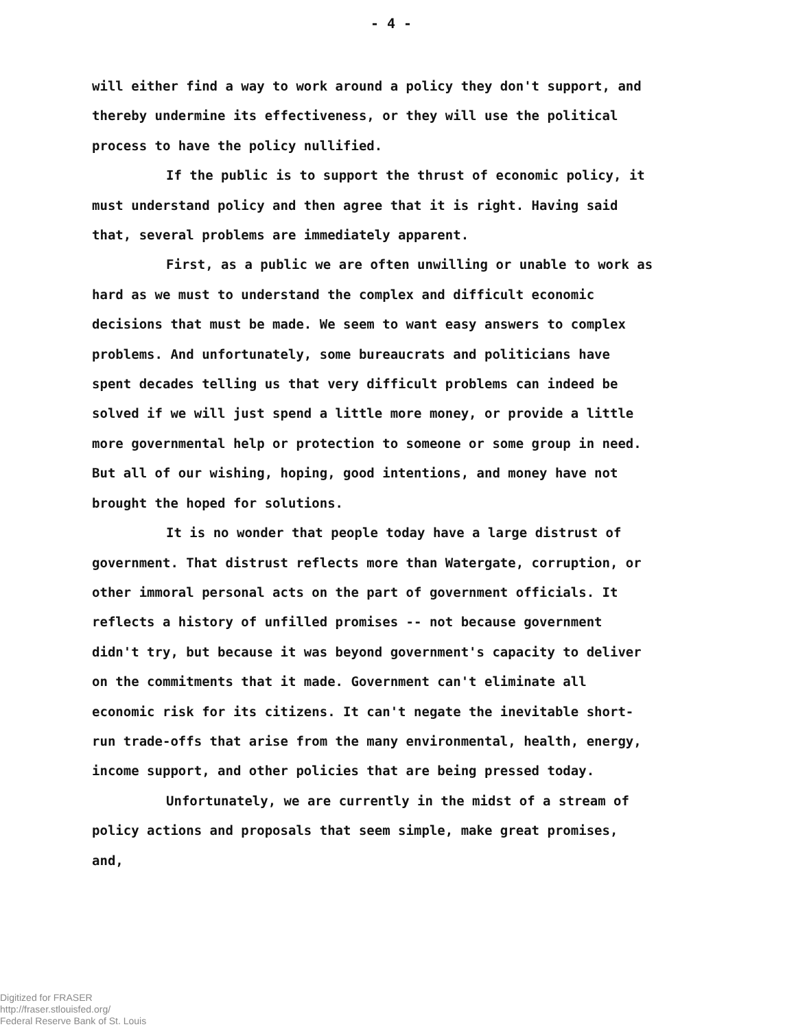- 4 -
will either find a way to work around a policy they don't support, and thereby undermine its effectiveness, or they will use the political process to have the policy nullified.
If the public is to support the thrust of economic policy, it must understand policy and then agree that it is right. Having said that, several problems are immediately apparent.
First, as a public we are often unwilling or unable to work as hard as we must to understand the complex and difficult economic decisions that must be made. We seem to want easy answers to complex problems. And unfortunately, some bureaucrats and politicians have spent decades telling us that very difficult problems can indeed be solved if we will just spend a little more money, or provide a little more governmental help or protection to someone or some group in need. But all of our wishing, hoping, good intentions, and money have not brought the hoped for solutions.
It is no wonder that people today have a large distrust of government. That distrust reflects more than Watergate, corruption, or other immoral personal acts on the part of government officials. It reflects a history of unfilled promises -- not because government didn't try, but because it was beyond government's capacity to deliver on the commitments that it made. Government can't eliminate all economic risk for its citizens. It can't negate the inevitable short-run trade-offs that arise from the many environmental, health, energy, income support, and other policies that are being pressed today.
Unfortunately, we are currently in the midst of a stream of policy actions and proposals that seem simple, make great promises, and,
Digitized for FRASER
http://fraser.stlouisfed.org/
Federal Reserve Bank of St. Louis